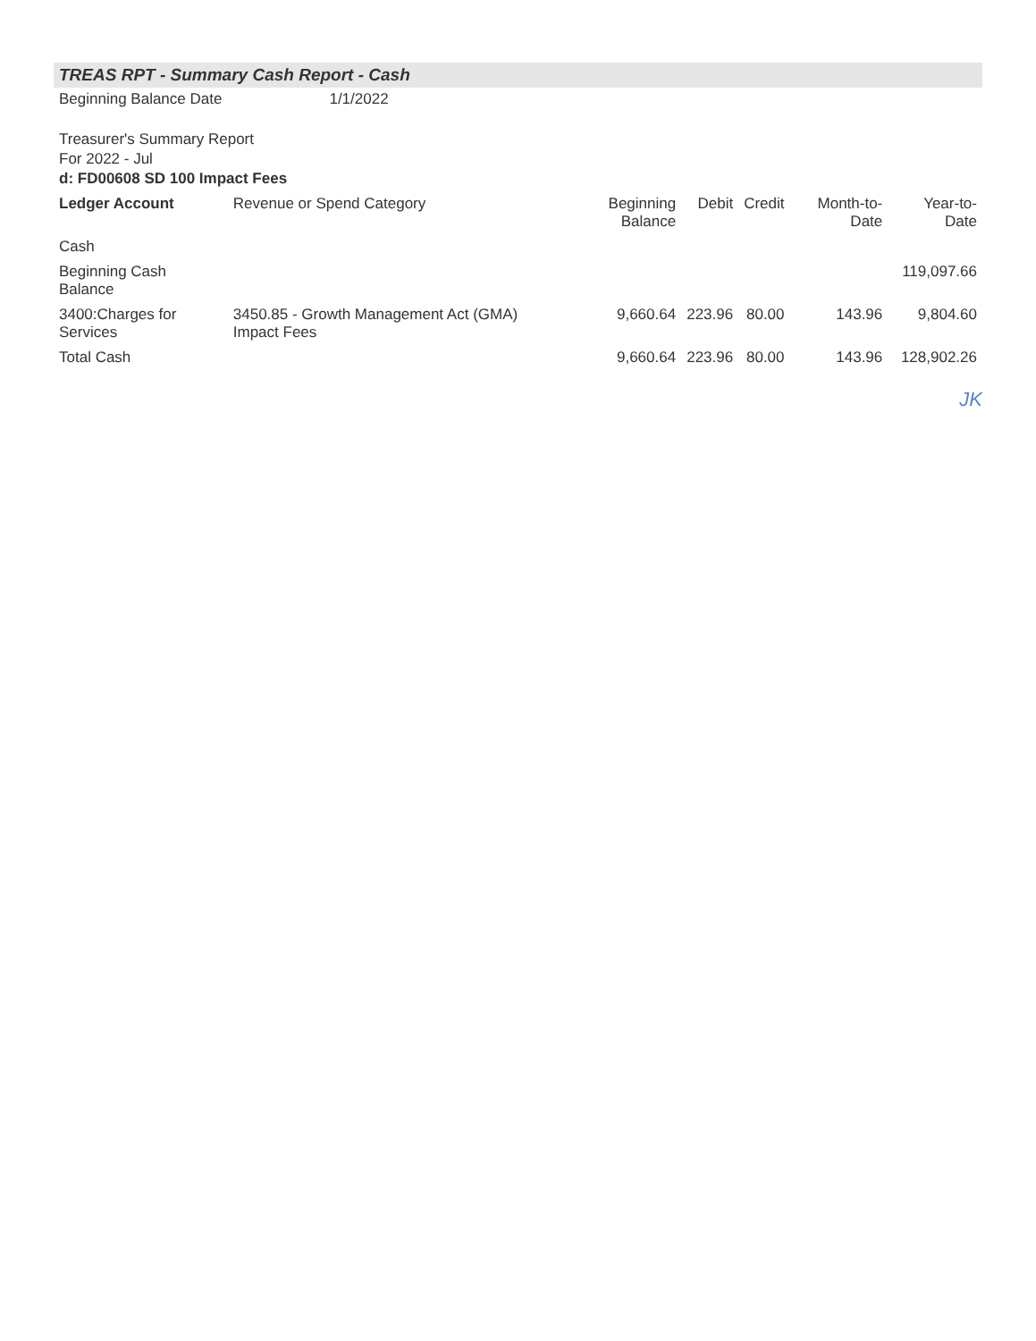TREAS RPT - Summary Cash Report - Cash
Beginning Balance Date 1/1/2022
Treasurer's Summary Report
For 2022 - Jul
d: FD00608 SD 100 Impact Fees
| Ledger Account | Revenue or Spend Category | Beginning Balance | Debit | Credit | Month-to-Date | Year-to-Date |
| --- | --- | --- | --- | --- | --- | --- |
| Cash | | | | | | |
| Beginning Cash Balance | | | | | | 119,097.66 |
| 3400:Charges for Services | 3450.85 - Growth Management Act (GMA) Impact Fees | 9,660.64 | 223.96 | 80.00 | 143.96 | 9,804.60 |
| Total Cash | | 9,660.64 | 223.96 | 80.00 | 143.96 | 128,902.26 |
JK